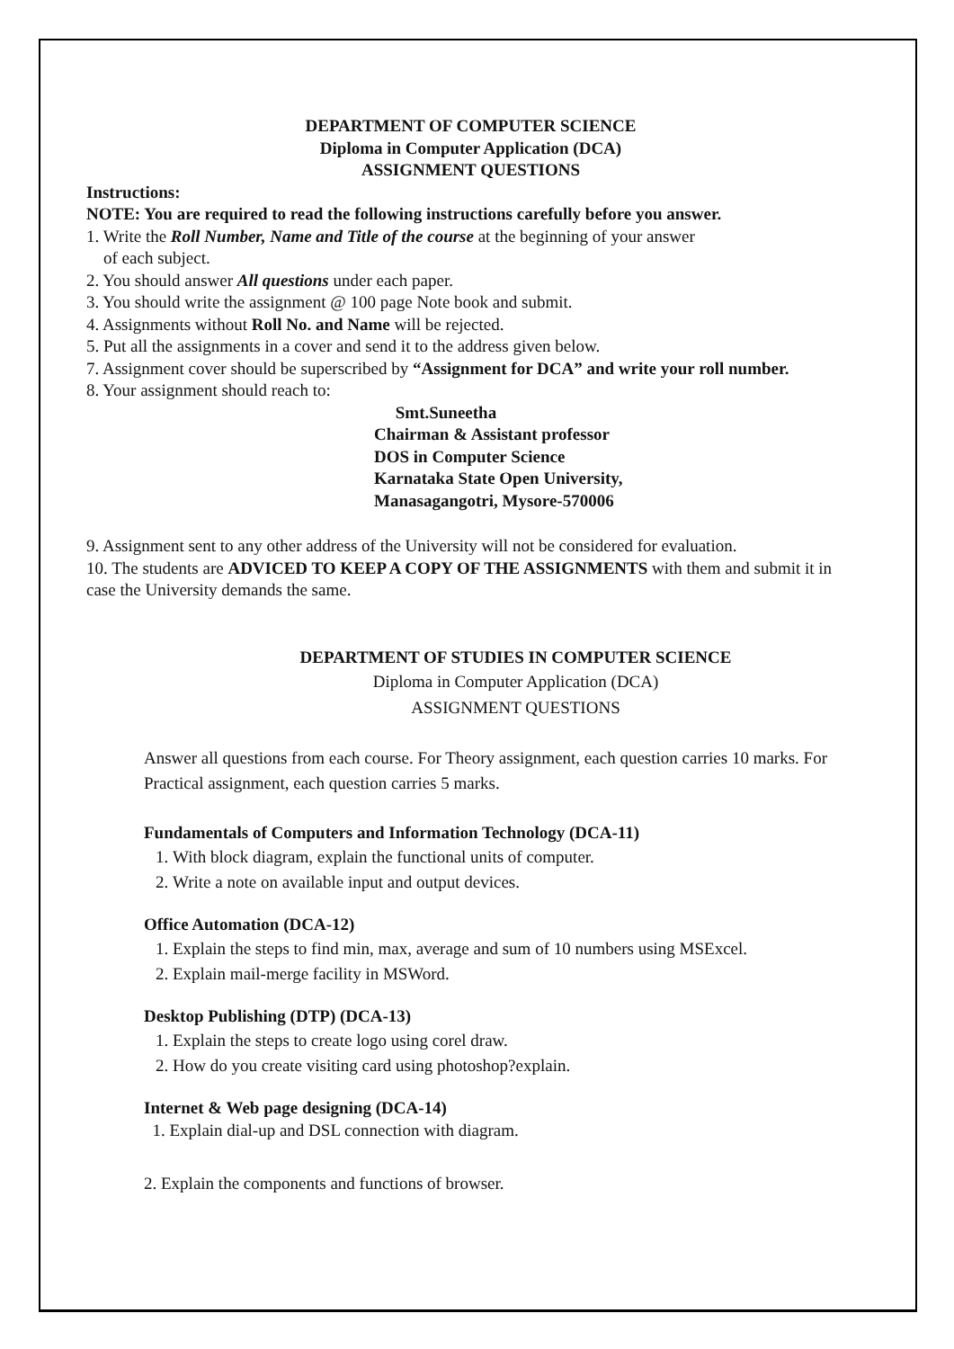DEPARTMENT OF COMPUTER SCIENCE
Diploma in Computer Application (DCA)
ASSIGNMENT QUESTIONS
Instructions:
NOTE: You are required to read the following instructions carefully before you answer.
1. Write the Roll Number, Name and Title of the course at the beginning of your answer
of each subject.
2. You should answer All questions under each paper.
3. You should write the assignment @ 100 page Note book and submit.
4. Assignments without Roll No. and Name will be rejected.
5. Put all the assignments in a cover and send it to the address given below.
7. Assignment cover should be superscribed by “Assignment for DCA” and write your roll number.
8. Your assignment should reach to:
Smt.Suneetha
Chairman & Assistant professor
DOS in Computer Science
Karnataka State Open University,
Manasagangotri, Mysore-570006
9. Assignment sent to any other address of the University will not be considered for evaluation.
10. The students are ADVICED TO KEEP A COPY OF THE ASSIGNMENTS with them and submit it in case the University demands the same.
DEPARTMENT OF STUDIES IN COMPUTER SCIENCE
Diploma in Computer Application (DCA)
ASSIGNMENT QUESTIONS
Answer all questions from each course. For Theory assignment, each question carries 10 marks. For Practical assignment, each question carries 5 marks.
Fundamentals of Computers and Information Technology (DCA-11)
1. With block diagram, explain the functional units of computer.
2. Write a note on available input and output devices.
Office Automation (DCA-12)
1. Explain the steps to find min, max, average and sum of 10 numbers using MSExcel.
2. Explain mail-merge facility in MSWord.
Desktop Publishing (DTP) (DCA-13)
1. Explain the steps to create logo using corel draw.
2. How do you create visiting card using photoshop?explain.
Internet & Web page designing (DCA-14)
1. Explain dial-up and DSL connection with diagram.
2. Explain the components and functions of browser.